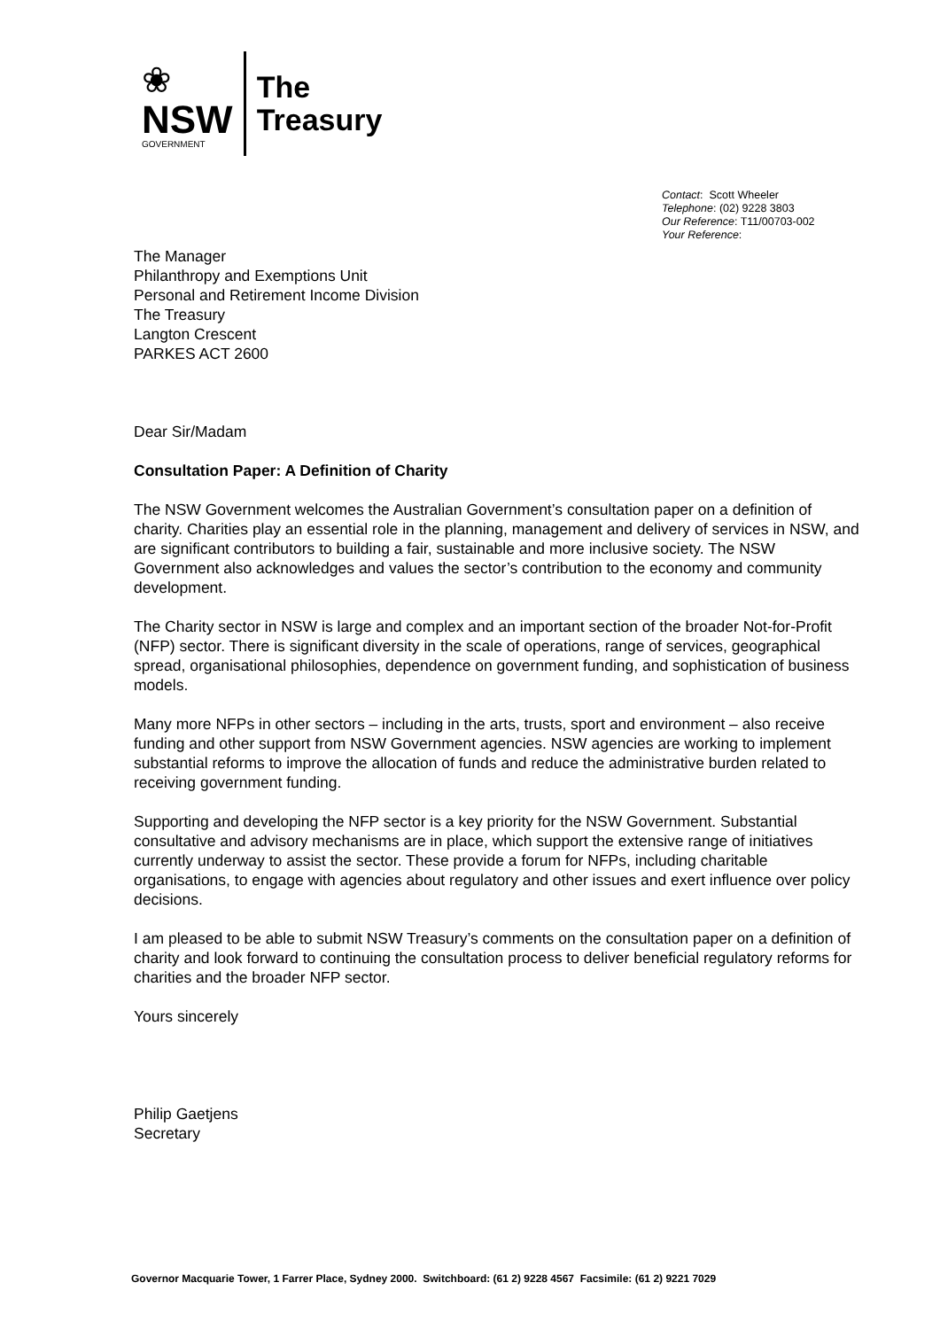❀
NSW
GOVERNMENT
The
Treasury
Contact: Scott Wheeler
Telephone: (02) 9228 3803
Our Reference: T11/00703-002
Your Reference:
The Manager
Philanthropy and Exemptions Unit
Personal and Retirement Income Division
The Treasury
Langton Crescent
PARKES ACT 2600
Dear Sir/Madam
Consultation Paper: A Definition of Charity
The NSW Government welcomes the Australian Government’s consultation paper on a definition of charity. Charities play an essential role in the planning, management and delivery of services in NSW, and are significant contributors to building a fair, sustainable and more inclusive society. The NSW Government also acknowledges and values the sector’s contribution to the economy and community development.
The Charity sector in NSW is large and complex and an important section of the broader Not-for-Profit (NFP) sector. There is significant diversity in the scale of operations, range of services, geographical spread, organisational philosophies, dependence on government funding, and sophistication of business models.
Many more NFPs in other sectors – including in the arts, trusts, sport and environment – also receive funding and other support from NSW Government agencies. NSW agencies are working to implement substantial reforms to improve the allocation of funds and reduce the administrative burden related to receiving government funding.
Supporting and developing the NFP sector is a key priority for the NSW Government. Substantial consultative and advisory mechanisms are in place, which support the extensive range of initiatives currently underway to assist the sector. These provide a forum for NFPs, including charitable organisations, to engage with agencies about regulatory and other issues and exert influence over policy decisions.
I am pleased to be able to submit NSW Treasury’s comments on the consultation paper on a definition of charity and look forward to continuing the consultation process to deliver beneficial regulatory reforms for charities and the broader NFP sector.
Yours sincerely
Philip Gaetjens
Secretary
Governor Macquarie Tower, 1 Farrer Place, Sydney 2000. Switchboard: (61 2) 9228 4567 Facsimile: (61 2) 9221 7029